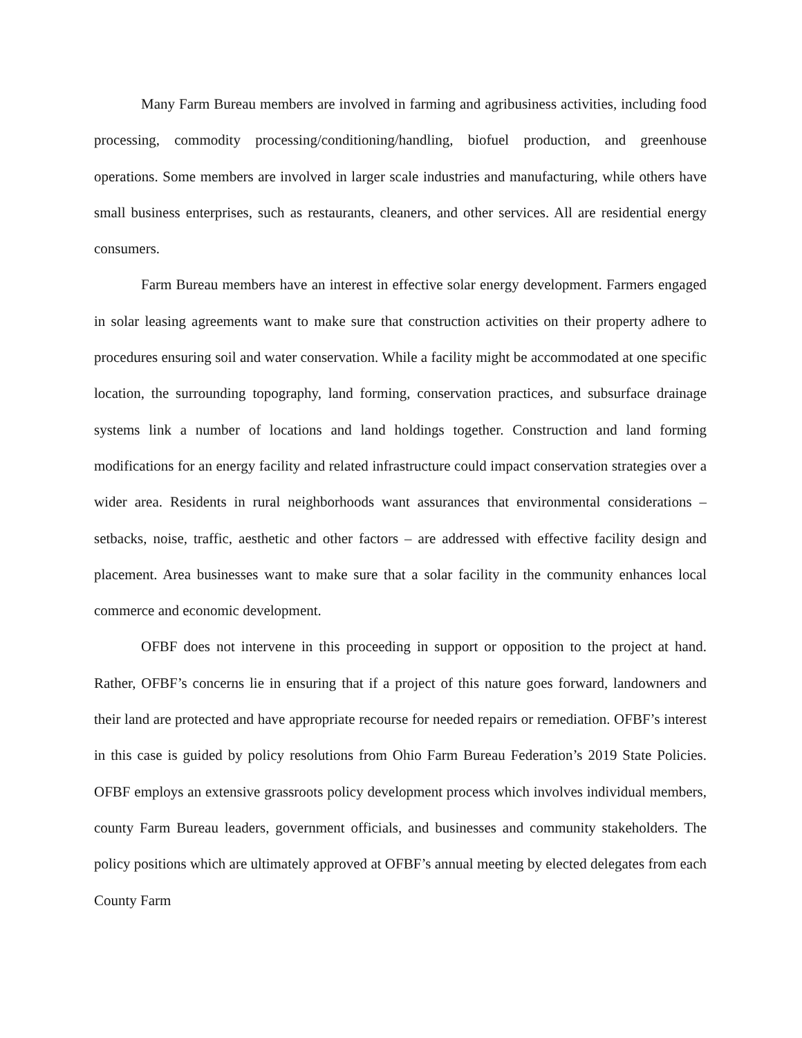Many Farm Bureau members are involved in farming and agribusiness activities, including food processing, commodity processing/conditioning/handling, biofuel production, and greenhouse operations. Some members are involved in larger scale industries and manufacturing, while others have small business enterprises, such as restaurants, cleaners, and other services. All are residential energy consumers.
Farm Bureau members have an interest in effective solar energy development. Farmers engaged in solar leasing agreements want to make sure that construction activities on their property adhere to procedures ensuring soil and water conservation. While a facility might be accommodated at one specific location, the surrounding topography, land forming, conservation practices, and subsurface drainage systems link a number of locations and land holdings together. Construction and land forming modifications for an energy facility and related infrastructure could impact conservation strategies over a wider area. Residents in rural neighborhoods want assurances that environmental considerations – setbacks, noise, traffic, aesthetic and other factors – are addressed with effective facility design and placement. Area businesses want to make sure that a solar facility in the community enhances local commerce and economic development.
OFBF does not intervene in this proceeding in support or opposition to the project at hand. Rather, OFBF’s concerns lie in ensuring that if a project of this nature goes forward, landowners and their land are protected and have appropriate recourse for needed repairs or remediation. OFBF’s interest in this case is guided by policy resolutions from Ohio Farm Bureau Federation’s 2019 State Policies. OFBF employs an extensive grassroots policy development process which involves individual members, county Farm Bureau leaders, government officials, and businesses and community stakeholders. The policy positions which are ultimately approved at OFBF’s annual meeting by elected delegates from each County Farm